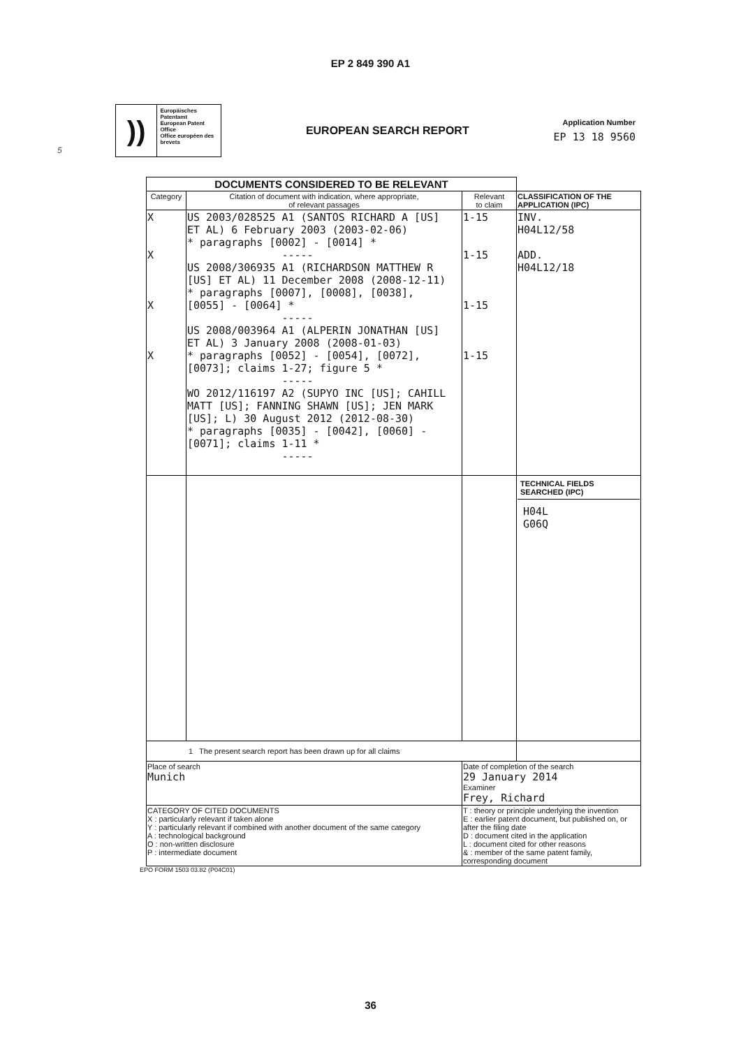EP 2 849 390 A1
))
Europäisches Patentamt
European Patent Office
Office européen des brevets
EUROPEAN SEARCH REPORT
Application Number
EP 13 18 9560
5
| DOCUMENTS CONSIDERED TO BE RELEVANT | | | |
| Category | Citation of document with indication, where appropriate, of relevant passages | Relevant to claim | CLASSIFICATION OF THE APPLICATION (IPC) |
| X X X X | US 2003/028525 A1 (SANTOS RICHARD A [US] ET AL) 6 February 2003 (2003-02-06) * paragraphs [0002] - [0014] * ----- US 2008/306935 A1 (RICHARDSON MATTHEW R [US] ET AL) 11 December 2008 (2008-12-11) * paragraphs [0007], [0008], [0038], [0055] - [0064] * ----- US 2008/003964 A1 (ALPERIN JONATHAN [US] ET AL) 3 January 2008 (2008-01-03) * paragraphs [0052] - [0054], [0072], [0073]; claims 1-27; figure 5 * ----- WO 2012/116197 A2 (SUPYO INC [US]; CAHILL MATT [US]; FANNING SHAWN [US]; JEN MARK [US]; L) 30 August 2012 (2012-08-30) * paragraphs [0035] - [0042], [0060] - [0071]; claims 1-11 * ----- | 1-15 1-15 1-15 1-15 | INV. H04L12/58 ADD. H04L12/18 |
| | | | TECHNICAL FIELDS SEARCHED (IPC) H04L G06Q |
| 1 The present search report has been drawn up for all claims | | | |
| Place of search Munich | | Date of completion of the search 29 January 2014 Examiner Frey, Richard | |
| CATEGORY OF CITED DOCUMENTS X : particularly relevant if taken alone Y : particularly relevant if combined with another document of the same category A : technological background O : non-written disclosure P : intermediate document | | T : theory or principle underlying the invention E : earlier patent document, but published on, or after the filing date D : document cited in the application L : document cited for other reasons & : member of the same patent family, corresponding document | |
EPO FORM 1503 03.82 (P04C01)
36